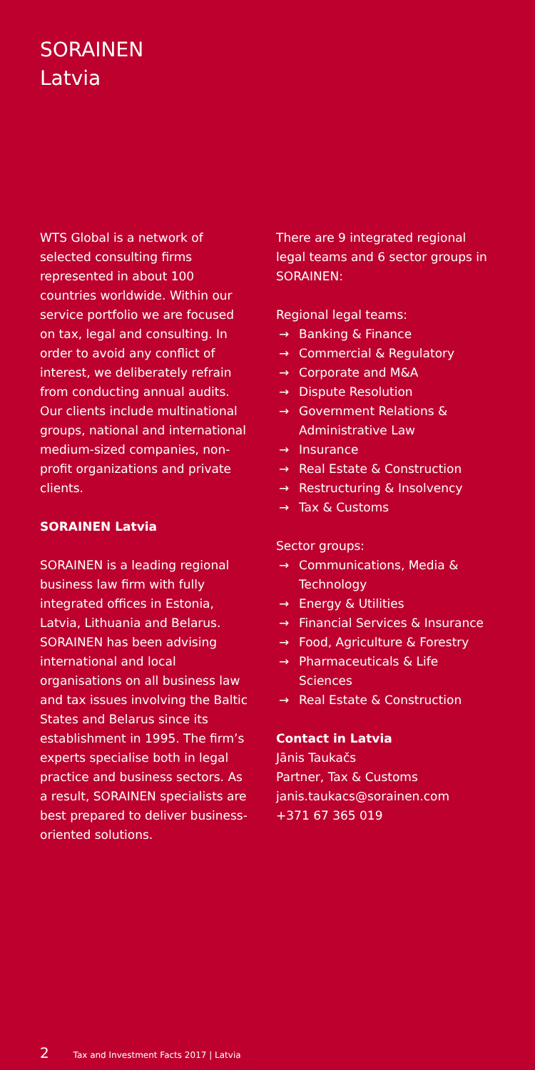SORAINEN
Latvia
WTS Global is a network of selected consulting firms represented in about 100 countries worldwide. Within our service portfolio we are focused on tax, legal and consulting. In order to avoid any conflict of interest, we deliberately refrain from conducting annual audits. Our clients include multinational groups, national and international medium-sized companies, non-profit organizations and private clients.
SORAINEN Latvia
SORAINEN is a leading regional business law firm with fully integrated offices in Estonia, Latvia, Lithuania and Belarus. SORAINEN has been advising international and local organisations on all business law and tax issues involving the Baltic States and Belarus since its establishment in 1995. The firm’s experts specialise both in legal practice and business sectors. As a result, SORAINEN specialists are best prepared to deliver business-oriented solutions.
There are 9 integrated regional legal teams and 6 sector groups in SORAINEN:
Regional legal teams:
→ Banking & Finance
→ Commercial & Regulatory
→ Corporate and M&A
→ Dispute Resolution
→ Government Relations & Administrative Law
→ Insurance
→ Real Estate & Construction
→ Restructuring & Insolvency
→ Tax & Customs
Sector groups:
→ Communications, Media & Technology
→ Energy & Utilities
→ Financial Services & Insurance
→ Food, Agriculture & Forestry
→ Pharmaceuticals & Life Sciences
→ Real Estate & Construction
Contact in Latvia
Jānis Taukačs
Partner, Tax & Customs
janis.taukacs@sorainen.com
+371 67 365 019
2 Tax and Investment Facts 2017 | Latvia